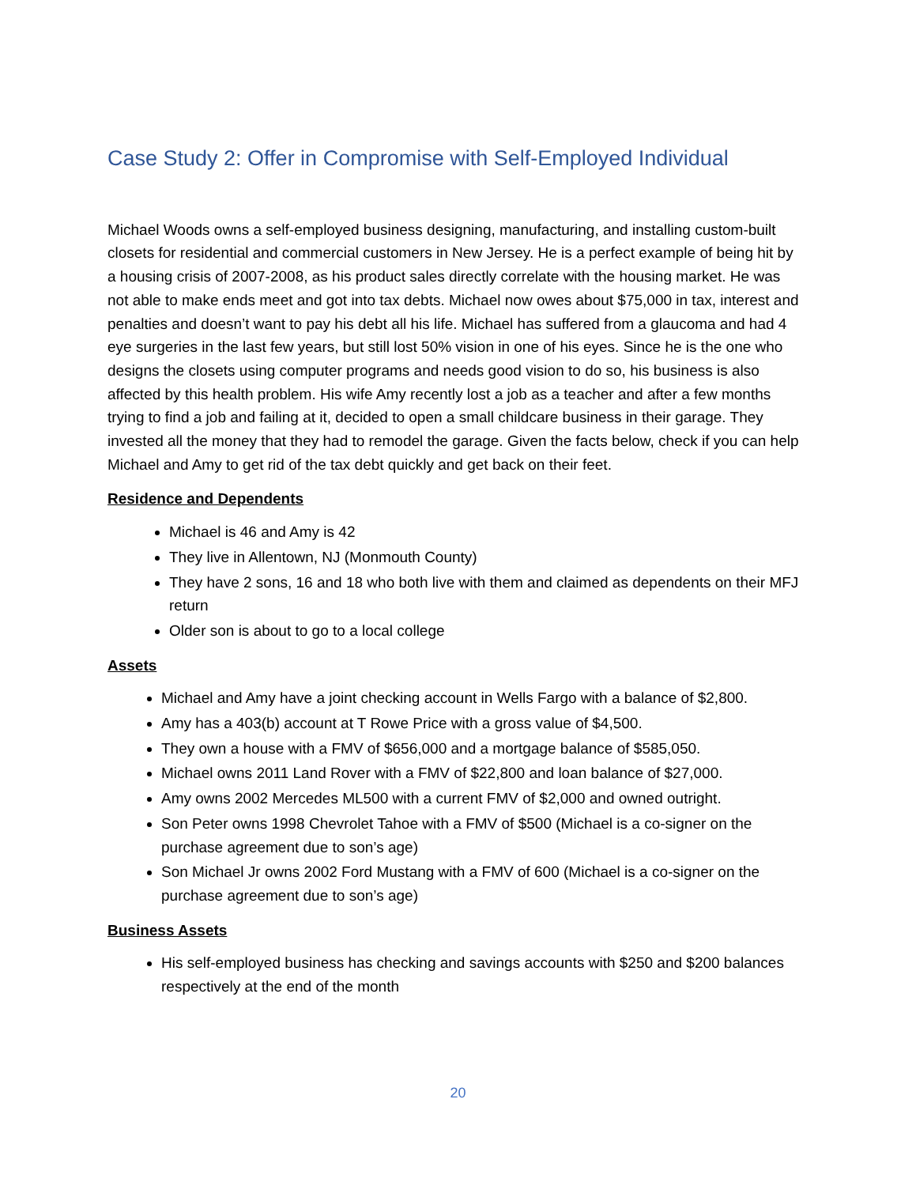Case Study 2: Offer in Compromise with Self-Employed Individual
Michael Woods owns a self-employed business designing, manufacturing, and installing custom-built closets for residential and commercial customers in New Jersey. He is a perfect example of being hit by a housing crisis of 2007-2008, as his product sales directly correlate with the housing market. He was not able to make ends meet and got into tax debts. Michael now owes about $75,000 in tax, interest and penalties and doesn’t want to pay his debt all his life. Michael has suffered from a glaucoma and had 4 eye surgeries in the last few years, but still lost 50% vision in one of his eyes. Since he is the one who designs the closets using computer programs and needs good vision to do so, his business is also affected by this health problem. His wife Amy recently lost a job as a teacher and after a few months trying to find a job and failing at it, decided to open a small childcare business in their garage. They invested all the money that they had to remodel the garage. Given the facts below, check if you can help Michael and Amy to get rid of the tax debt quickly and get back on their feet.
Residence and Dependents
Michael is 46 and Amy is 42
They live in Allentown, NJ (Monmouth County)
They have 2 sons, 16 and 18 who both live with them and claimed as dependents on their MFJ return
Older son is about to go to a local college
Assets
Michael and Amy have a joint checking account in Wells Fargo with a balance of $2,800.
Amy has a 403(b) account at T Rowe Price with a gross value of $4,500.
They own a house with a FMV of $656,000 and a mortgage balance of $585,050.
Michael owns 2011 Land Rover with a FMV of $22,800 and loan balance of $27,000.
Amy owns 2002 Mercedes ML500 with a current FMV of $2,000 and owned outright.
Son Peter owns 1998 Chevrolet Tahoe with a FMV of $500 (Michael is a co-signer on the purchase agreement due to son’s age)
Son Michael Jr owns 2002 Ford Mustang with a FMV of 600 (Michael is a co-signer on the purchase agreement due to son’s age)
Business Assets
His self-employed business has checking and savings accounts with $250 and $200 balances respectively at the end of the month
20